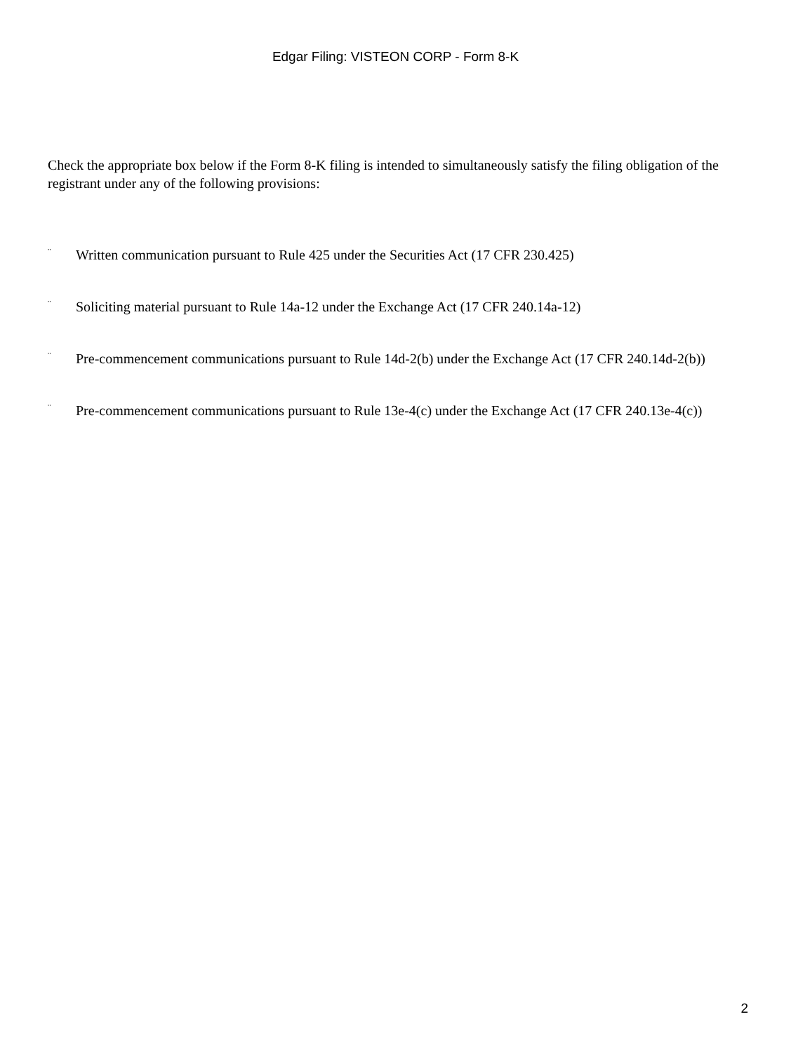Edgar Filing: VISTEON CORP - Form 8-K
Check the appropriate box below if the Form 8-K filing is intended to simultaneously satisfy the filing obligation of the registrant under any of the following provisions:
¨ Written communication pursuant to Rule 425 under the Securities Act (17 CFR 230.425)
¨ Soliciting material pursuant to Rule 14a-12 under the Exchange Act (17 CFR 240.14a-12)
¨ Pre-commencement communications pursuant to Rule 14d-2(b) under the Exchange Act (17 CFR 240.14d-2(b))
¨ Pre-commencement communications pursuant to Rule 13e-4(c) under the Exchange Act (17 CFR 240.13e-4(c))
2